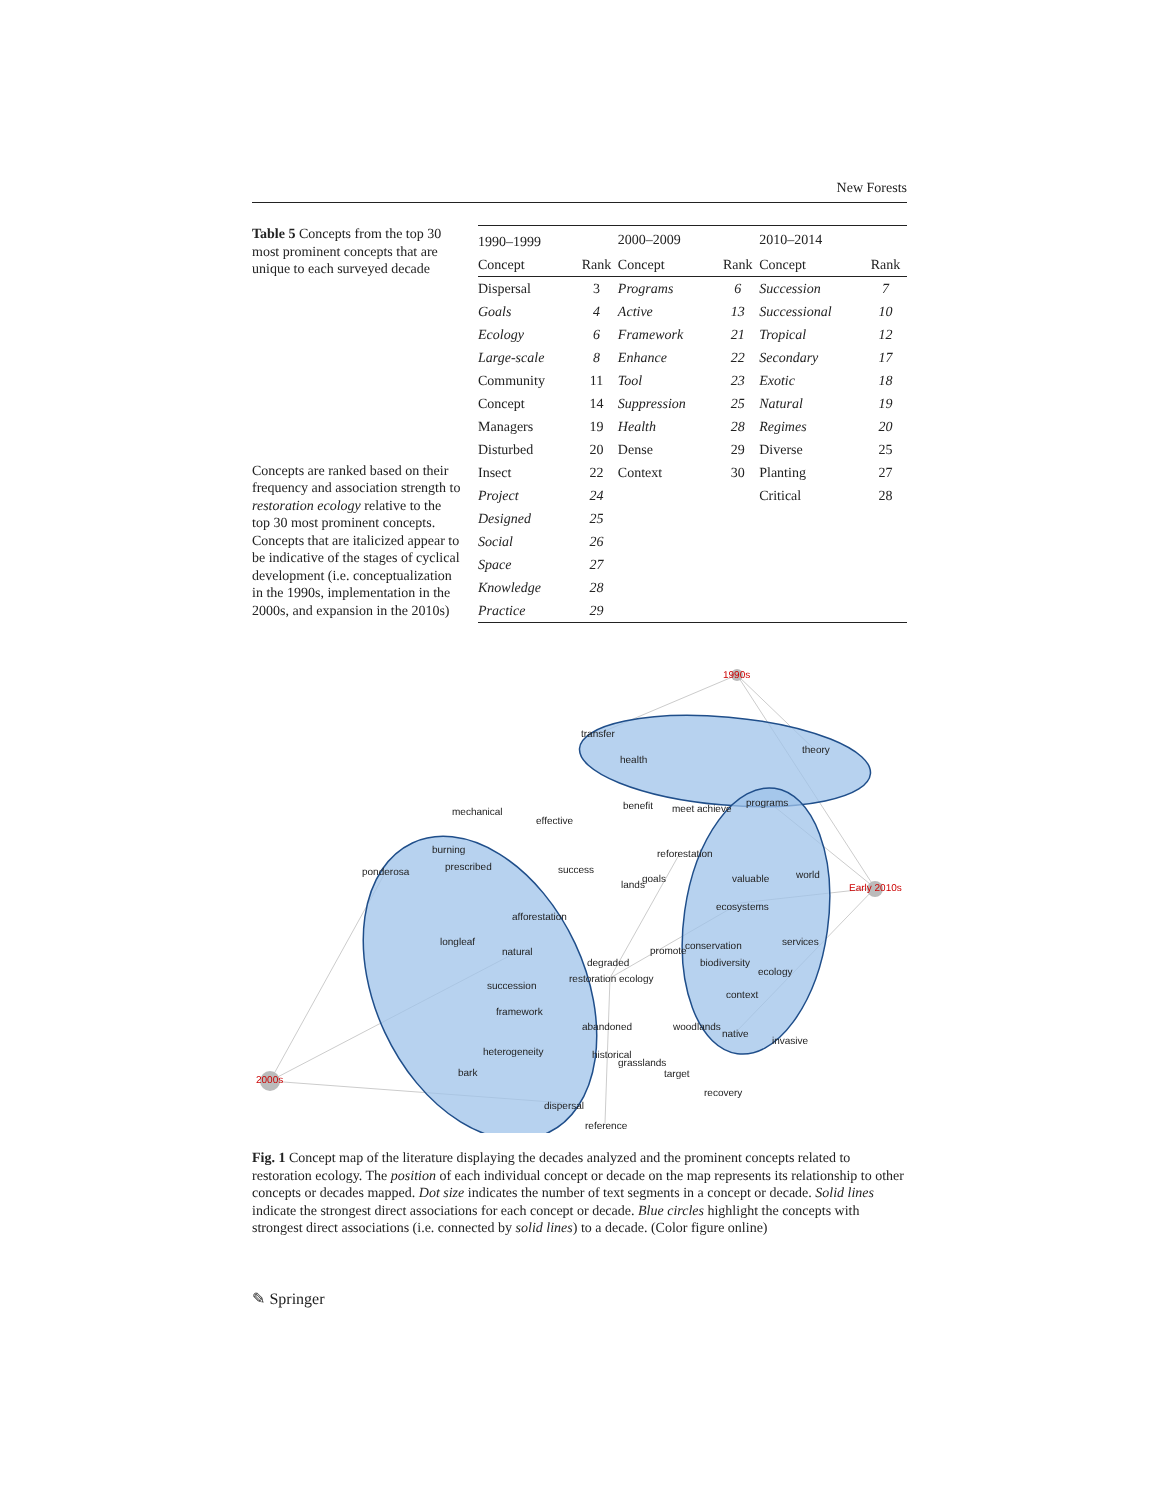New Forests
Table 5 Concepts from the top 30 most prominent concepts that are unique to each surveyed decade
Concepts are ranked based on their frequency and association strength to restoration ecology relative to the top 30 most prominent concepts. Concepts that are italicized appear to be indicative of the stages of cyclical development (i.e. conceptualization in the 1990s, implementation in the 2000s, and expansion in the 2010s)
| 1990–1999 | | 2000–2009 | | 2010–2014 | |
| --- | --- | --- | --- | --- | --- |
| Concept | Rank | Concept | Rank | Concept | Rank |
| Dispersal | 3 | Programs | 6 | Succession | 7 |
| Goals | 4 | Active | 13 | Successional | 10 |
| Ecology | 6 | Framework | 21 | Tropical | 12 |
| Large-scale | 8 | Enhance | 22 | Secondary | 17 |
| Community | 11 | Tool | 23 | Exotic | 18 |
| Concept | 14 | Suppression | 25 | Natural | 19 |
| Managers | 19 | Health | 28 | Regimes | 20 |
| Disturbed | 20 | Dense | 29 | Diverse | 25 |
| Insect | 22 | Context | 30 | Planting | 27 |
| Project | 24 | | | Critical | 28 |
| Designed | 25 | | | | |
| Social | 26 | | | | |
| Space | 27 | | | | |
| Knowledge | 28 | | | | |
| Practice | 29 | | | | |
1990s
2000s
Early 2010s
transfer
health
theory
benefit
meet achieve
programs
mechanical
effective
burning
prescribed
ponderosa
success
reforestation
lands
goals
valuable
world
ecosystems
afforestation
longleaf
natural
promote
conservation
services
degraded
biodiversity
ecology
restoration ecology
succession
context
framework
abandoned
woodlands
native
invasive
heterogeneity
historical
grasslands
bark
target
recovery
dispersal
reference
Fig. 1 Concept map of the literature displaying the decades analyzed and the prominent concepts related to restoration ecology. The position of each individual concept or decade on the map represents its relationship to other concepts or decades mapped. Dot size indicates the number of text segments in a concept or decade. Solid lines indicate the strongest direct associations for each concept or decade. Blue circles highlight the concepts with strongest direct associations (i.e. connected by solid lines) to a decade. (Color figure online)
✎ Springer